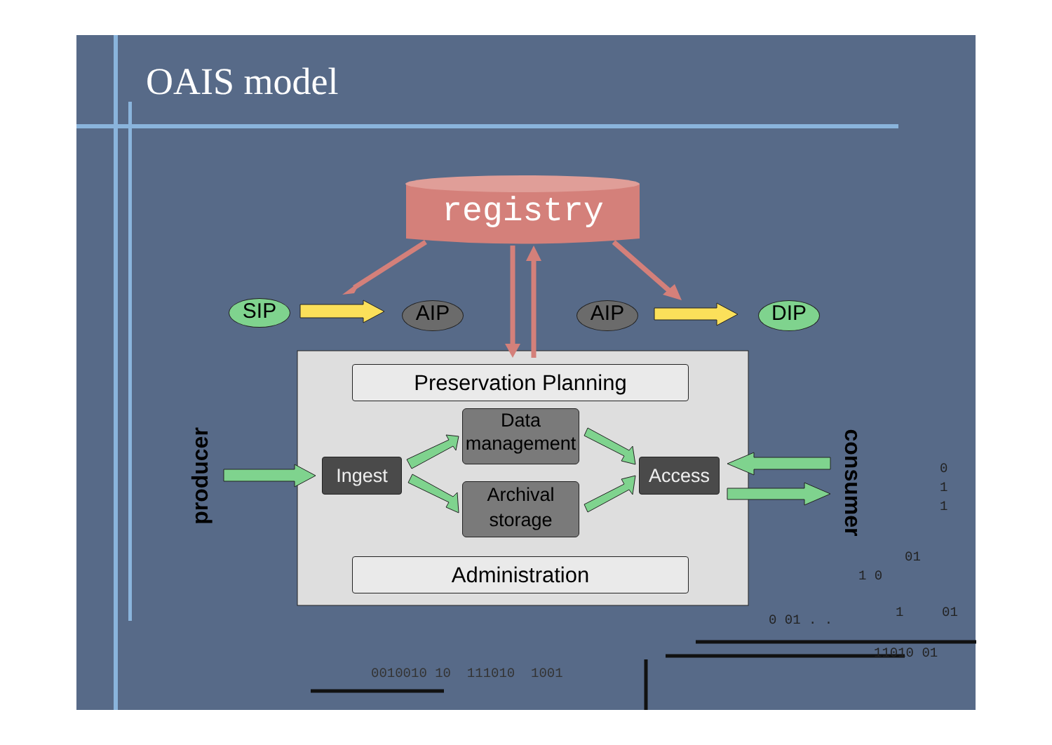OAIS model
registry
SIP AIP AIP DIP
Preservation Planning
Data management
Ingest Access
Archival storage
Administration
producer
consumer
0
1
1
01
1 0
0 01 . . 1 01
11010 01
0010010 10 111010 1001